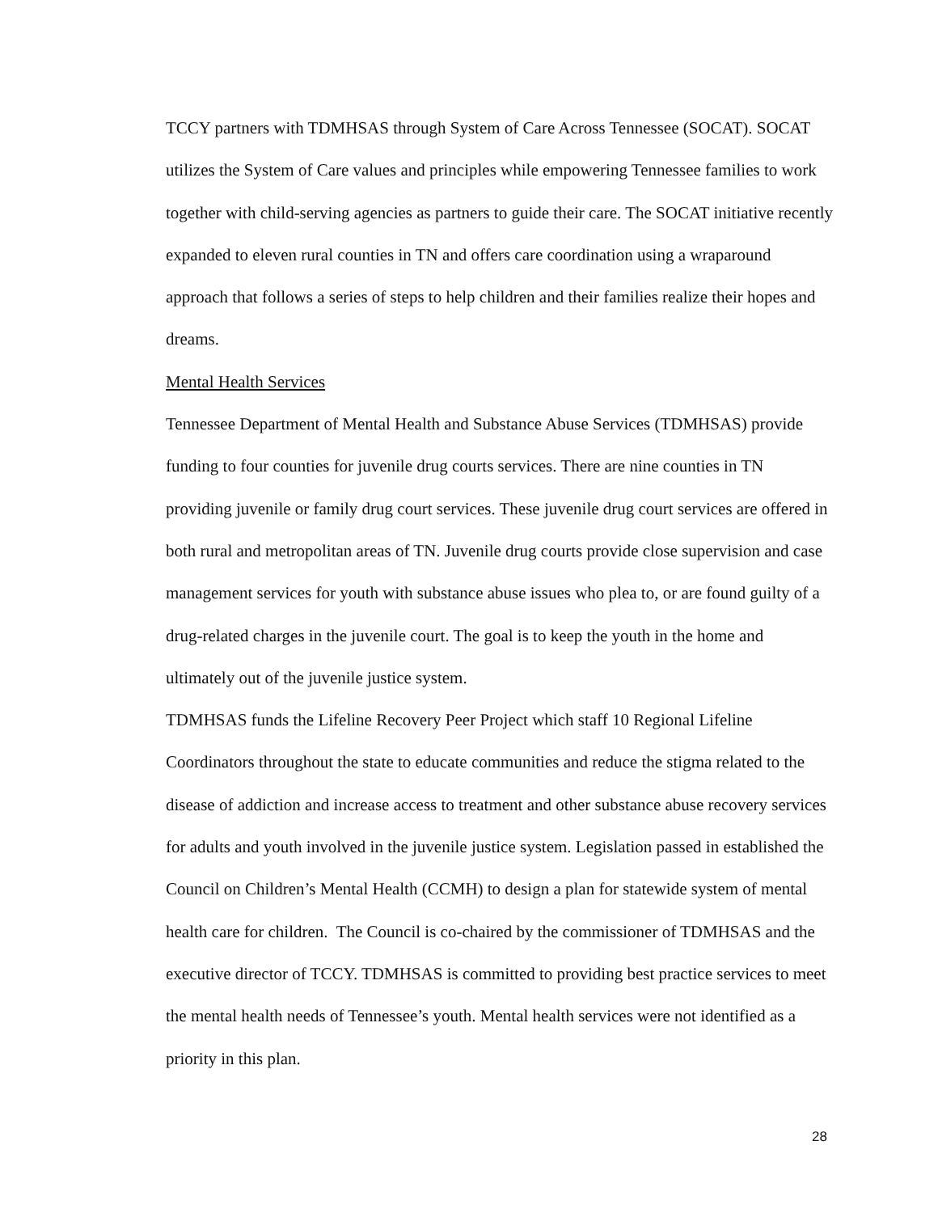TCCY partners with TDMHSAS through System of Care Across Tennessee (SOCAT). SOCAT utilizes the System of Care values and principles while empowering Tennessee families to work together with child-serving agencies as partners to guide their care. The SOCAT initiative recently expanded to eleven rural counties in TN and offers care coordination using a wraparound approach that follows a series of steps to help children and their families realize their hopes and dreams.
Mental Health Services
Tennessee Department of Mental Health and Substance Abuse Services (TDMHSAS) provide funding to four counties for juvenile drug courts services. There are nine counties in TN providing juvenile or family drug court services. These juvenile drug court services are offered in both rural and metropolitan areas of TN. Juvenile drug courts provide close supervision and case management services for youth with substance abuse issues who plea to, or are found guilty of a drug-related charges in the juvenile court. The goal is to keep the youth in the home and ultimately out of the juvenile justice system.
TDMHSAS funds the Lifeline Recovery Peer Project which staff 10 Regional Lifeline Coordinators throughout the state to educate communities and reduce the stigma related to the disease of addiction and increase access to treatment and other substance abuse recovery services for adults and youth involved in the juvenile justice system. Legislation passed in established the Council on Children’s Mental Health (CCMH) to design a plan for statewide system of mental health care for children. The Council is co-chaired by the commissioner of TDMHSAS and the executive director of TCCY. TDMHSAS is committed to providing best practice services to meet the mental health needs of Tennessee’s youth. Mental health services were not identified as a priority in this plan.
28